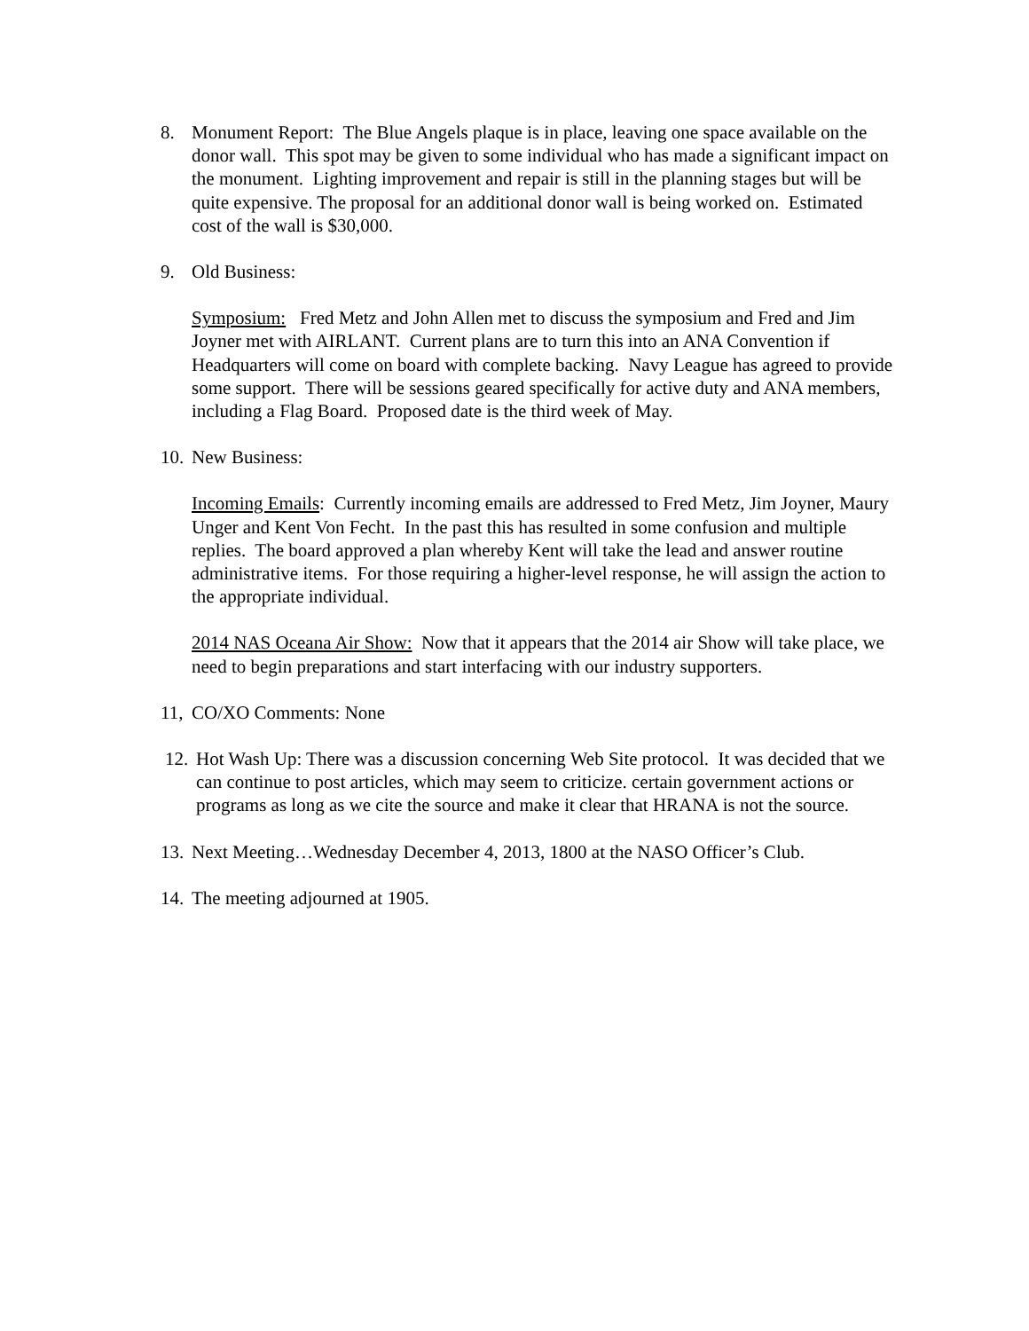8. Monument Report: The Blue Angels plaque is in place, leaving one space available on the donor wall. This spot may be given to some individual who has made a significant impact on the monument. Lighting improvement and repair is still in the planning stages but will be quite expensive. The proposal for an additional donor wall is being worked on. Estimated cost of the wall is $30,000.
9. Old Business:
Symposium: Fred Metz and John Allen met to discuss the symposium and Fred and Jim Joyner met with AIRLANT. Current plans are to turn this into an ANA Convention if Headquarters will come on board with complete backing. Navy League has agreed to provide some support. There will be sessions geared specifically for active duty and ANA members, including a Flag Board. Proposed date is the third week of May.
10. New Business:
Incoming Emails: Currently incoming emails are addressed to Fred Metz, Jim Joyner, Maury Unger and Kent Von Fecht. In the past this has resulted in some confusion and multiple replies. The board approved a plan whereby Kent will take the lead and answer routine administrative items. For those requiring a higher-level response, he will assign the action to the appropriate individual.
2014 NAS Oceana Air Show: Now that it appears that the 2014 air Show will take place, we need to begin preparations and start interfacing with our industry supporters.
11, CO/XO Comments: None
12. Hot Wash Up: There was a discussion concerning Web Site protocol. It was decided that we can continue to post articles, which may seem to criticize. certain government actions or programs as long as we cite the source and make it clear that HRANA is not the source.
13. Next Meeting…Wednesday December 4, 2013, 1800 at the NASO Officer’s Club.
14. The meeting adjourned at 1905.